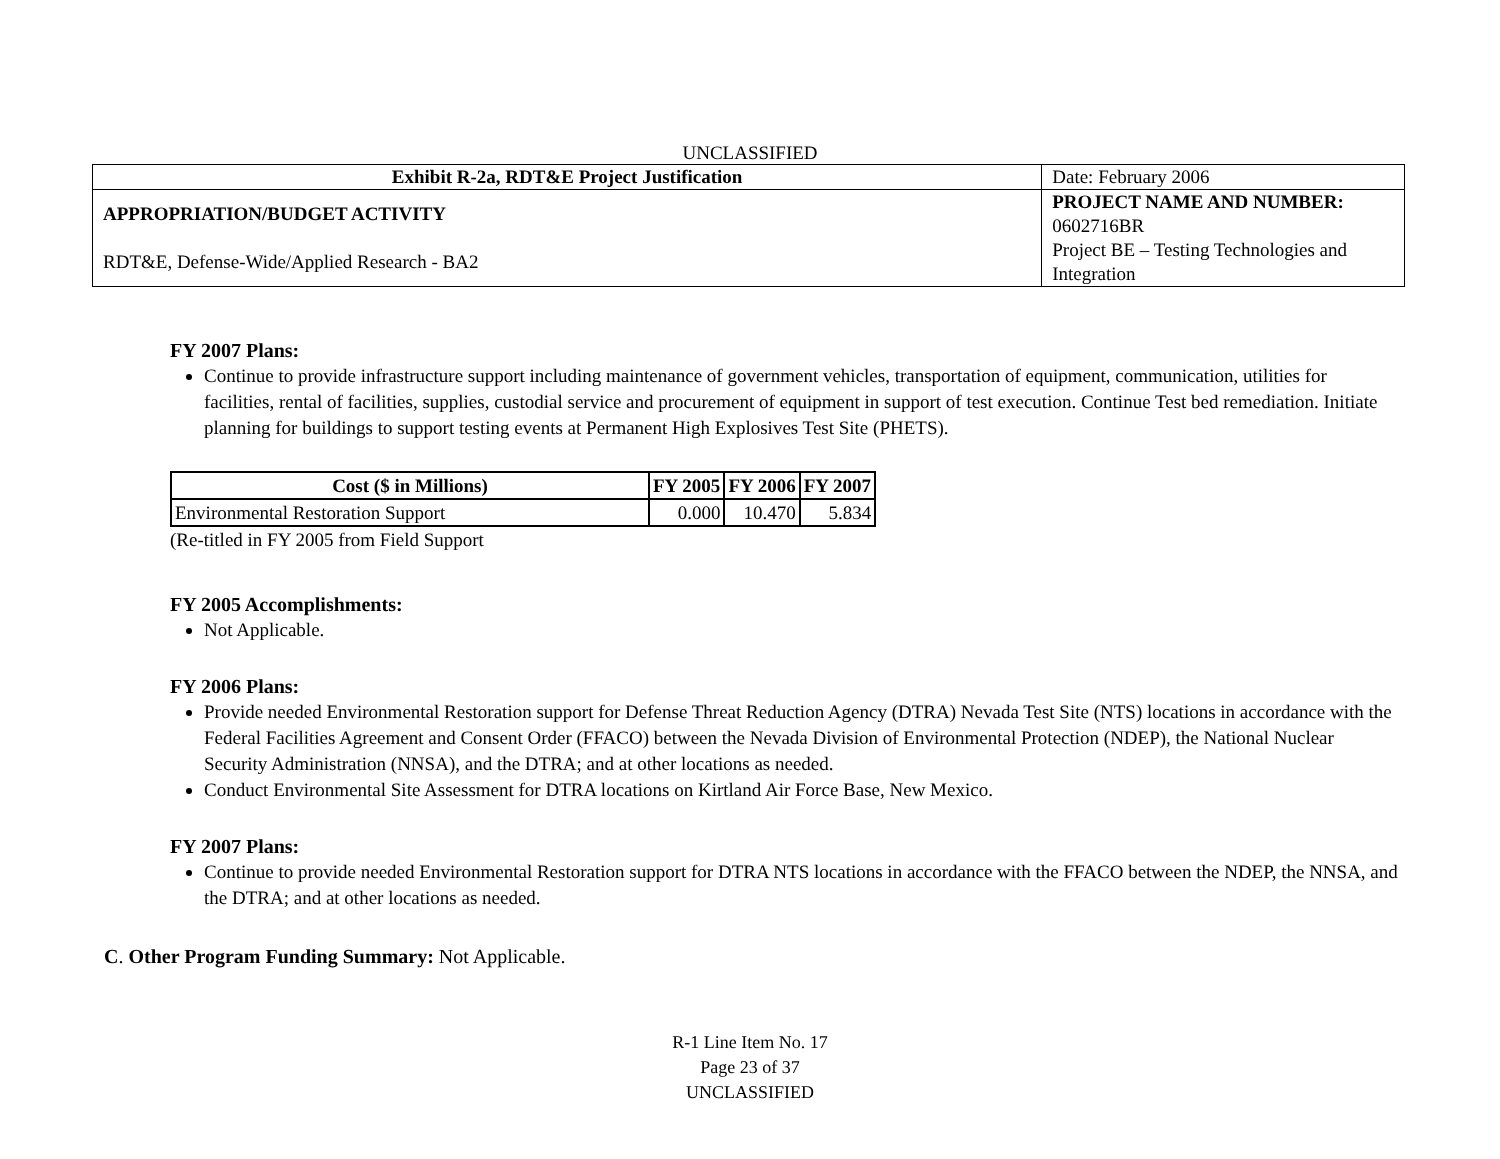UNCLASSIFIED
| Exhibit R-2a, RDT&E Project Justification | | Date: February 2006 |
| APPROPRIATION/BUDGET ACTIVITY | PROJECT NAME AND NUMBER: 0602716BR | |
| RDT&E, Defense-Wide/Applied Research - BA2 | Project BE – Testing Technologies and Integration | |
FY 2007 Plans:
Continue to provide infrastructure support including maintenance of government vehicles, transportation of equipment, communication, utilities for facilities, rental of facilities, supplies, custodial service and procurement of equipment in support of test execution. Continue Test bed remediation. Initiate planning for buildings to support testing events at Permanent High Explosives Test Site (PHETS).
| Cost ($ in Millions) | FY 2005 | FY 2006 | FY 2007 |
| --- | --- | --- | --- |
| Environmental Restoration Support | 0.000 | 10.470 | 5.834 |
(Re-titled in FY 2005 from Field Support
FY 2005 Accomplishments:
Not Applicable.
FY 2006 Plans:
Provide needed Environmental Restoration support for Defense Threat Reduction Agency (DTRA) Nevada Test Site (NTS) locations in accordance with the Federal Facilities Agreement and Consent Order (FFACO) between the Nevada Division of Environmental Protection (NDEP), the National Nuclear Security Administration (NNSA), and the DTRA; and at other locations as needed.
Conduct Environmental Site Assessment for DTRA locations on Kirtland Air Force Base, New Mexico.
FY 2007 Plans:
Continue to provide needed Environmental Restoration support for DTRA NTS locations in accordance with the FFACO between the NDEP, the NNSA, and the DTRA; and at other locations as needed.
C. Other Program Funding Summary: Not Applicable.
R-1 Line Item No. 17
Page 23 of 37
UNCLASSIFIED